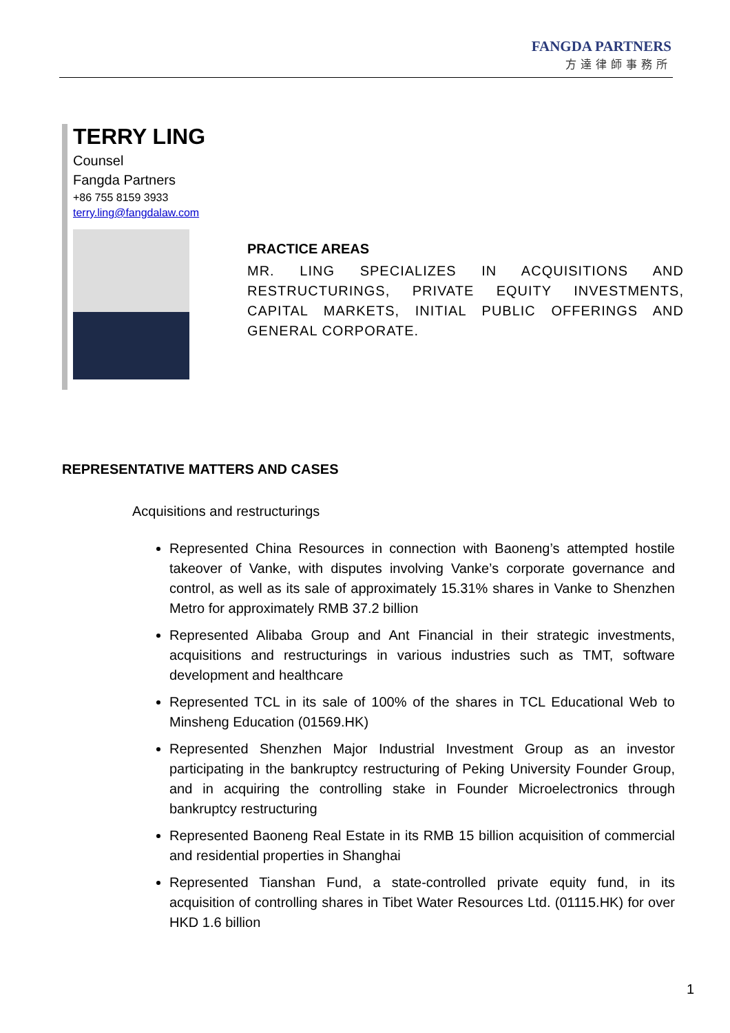FANGDA PARTNERS
方達律師事務所
TERRY LING
Counsel
Fangda Partners
+86 755 8159 3933
terry.ling@fangdalaw.com
PRACTICE AREAS
MR. LING SPECIALIZES IN ACQUISITIONS AND RESTRUCTURINGS, PRIVATE EQUITY INVESTMENTS, CAPITAL MARKETS, INITIAL PUBLIC OFFERINGS AND GENERAL CORPORATE.
REPRESENTATIVE MATTERS AND CASES
Acquisitions and restructurings
Represented China Resources in connection with Baoneng’s attempted hostile takeover of Vanke, with disputes involving Vanke’s corporate governance and control, as well as its sale of approximately 15.31% shares in Vanke to Shenzhen Metro for approximately RMB 37.2 billion
Represented Alibaba Group and Ant Financial in their strategic investments, acquisitions and restructurings in various industries such as TMT, software development and healthcare
Represented TCL in its sale of 100% of the shares in TCL Educational Web to Minsheng Education (01569.HK)
Represented Shenzhen Major Industrial Investment Group as an investor participating in the bankruptcy restructuring of Peking University Founder Group, and in acquiring the controlling stake in Founder Microelectronics through bankruptcy restructuring
Represented Baoneng Real Estate in its RMB 15 billion acquisition of commercial and residential properties in Shanghai
Represented Tianshan Fund, a state-controlled private equity fund, in its acquisition of controlling shares in Tibet Water Resources Ltd. (01115.HK) for over HKD 1.6 billion
1